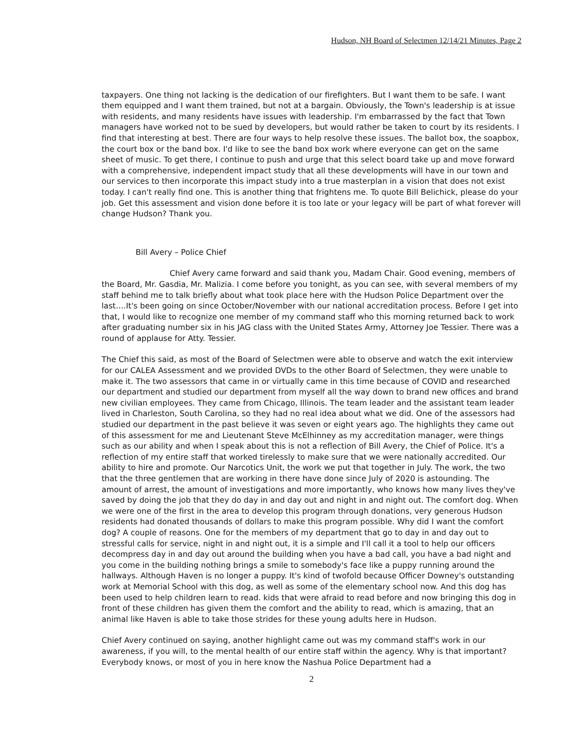Hudson, NH Board of Selectmen 12/14/21 Minutes, Page 2
taxpayers. One thing not lacking is the dedication of our firefighters. But I want them to be safe. I want them equipped and I want them trained, but not at a bargain. Obviously, the Town's leadership is at issue with residents, and many residents have issues with leadership. I'm embarrassed by the fact that Town managers have worked not to be sued by developers, but would rather be taken to court by its residents. I find that interesting at best. There are four ways to help resolve these issues. The ballot box, the soapbox, the court box or the band box. I'd like to see the band box work where everyone can get on the same sheet of music. To get there, I continue to push and urge that this select board take up and move forward with a comprehensive, independent impact study that all these developments will have in our town and our services to then incorporate this impact study into a true masterplan in a vision that does not exist today. I can't really find one. This is another thing that frightens me. To quote Bill Belichick, please do your job. Get this assessment and vision done before it is too late or your legacy will be part of what forever will change Hudson? Thank you.
Bill Avery – Police Chief
Chief Avery came forward and said thank you, Madam Chair. Good evening, members of the Board, Mr. Gasdia, Mr. Malizia. I come before you tonight, as you can see, with several members of my staff behind me to talk briefly about what took place here with the Hudson Police Department over the last….It's been going on since October/November with our national accreditation process. Before I get into that, I would like to recognize one member of my command staff who this morning returned back to work after graduating number six in his JAG class with the United States Army, Attorney Joe Tessier. There was a round of applause for Atty. Tessier.
The Chief this said, as most of the Board of Selectmen were able to observe and watch the exit interview for our CALEA Assessment and we provided DVDs to the other Board of Selectmen, they were unable to make it. The two assessors that came in or virtually came in this time because of COVID and researched our department and studied our department from myself all the way down to brand new offices and brand new civilian employees. They came from Chicago, Illinois. The team leader and the assistant team leader lived in Charleston, South Carolina, so they had no real idea about what we did. One of the assessors had studied our department in the past believe it was seven or eight years ago. The highlights they came out of this assessment for me and Lieutenant Steve McElhinney as my accreditation manager, were things such as our ability and when I speak about this is not a reflection of Bill Avery, the Chief of Police. It's a reflection of my entire staff that worked tirelessly to make sure that we were nationally accredited. Our ability to hire and promote. Our Narcotics Unit, the work we put that together in July. The work, the two that the three gentlemen that are working in there have done since July of 2020 is astounding. The amount of arrest, the amount of investigations and more importantly, who knows how many lives they've saved by doing the job that they do day in and day out and night in and night out. The comfort dog. When we were one of the first in the area to develop this program through donations, very generous Hudson residents had donated thousands of dollars to make this program possible. Why did I want the comfort dog? A couple of reasons. One for the members of my department that go to day in and day out to stressful calls for service, night in and night out, it is a simple and I'll call it a tool to help our officers decompress day in and day out around the building when you have a bad call, you have a bad night and you come in the building nothing brings a smile to somebody's face like a puppy running around the hallways. Although Haven is no longer a puppy. It's kind of twofold because Officer Downey's outstanding work at Memorial School with this dog, as well as some of the elementary school now. And this dog has been used to help children learn to read. kids that were afraid to read before and now bringing this dog in front of these children has given them the comfort and the ability to read, which is amazing, that an animal like Haven is able to take those strides for these young adults here in Hudson.
Chief Avery continued on saying, another highlight came out was my command staff's work in our awareness, if you will, to the mental health of our entire staff within the agency. Why is that important? Everybody knows, or most of you in here know the Nashua Police Department had a
2